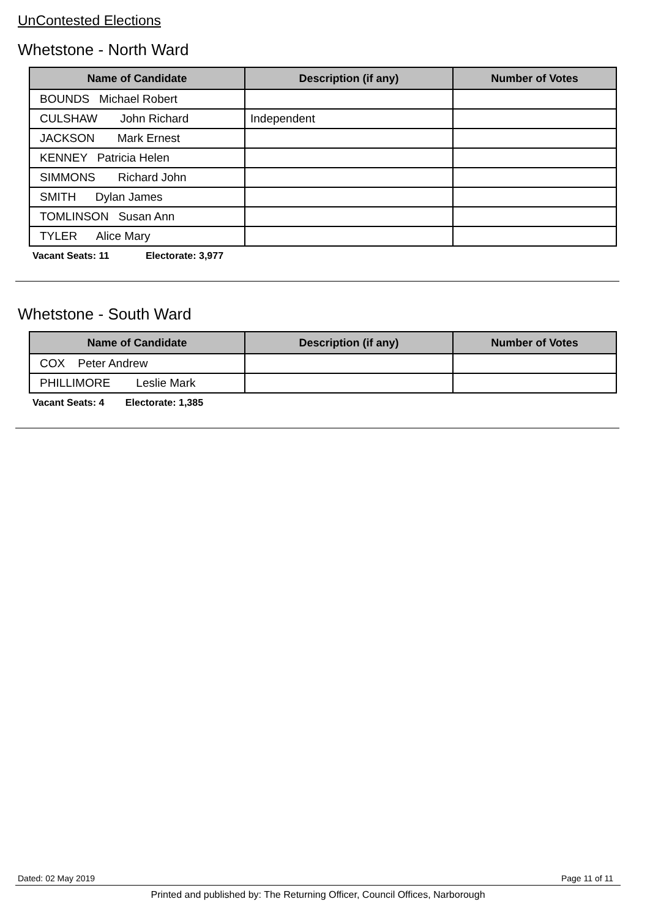UnContested Elections
Whetstone - North Ward
| Name of Candidate | Description (if any) | Number of Votes |
| --- | --- | --- |
| BOUNDS Michael Robert | | |
| CULSHAW John Richard | Independent | |
| JACKSON Mark Ernest | | |
| KENNEY Patricia Helen | | |
| SIMMONS Richard John | | |
| SMITH Dylan James | | |
| TOMLINSON Susan Ann | | |
| TYLER Alice Mary | | |
Vacant Seats: 11 Electorate: 3,977
Whetstone - South Ward
| Name of Candidate | Description (if any) | Number of Votes |
| --- | --- | --- |
| COX Peter Andrew | | |
| PHILLIMORE Leslie Mark | | |
Vacant Seats: 4 Electorate: 1,385
Dated: 02 May 2019 Page 11 of 11
Printed and published by: The Returning Officer, Council Offices, Narborough